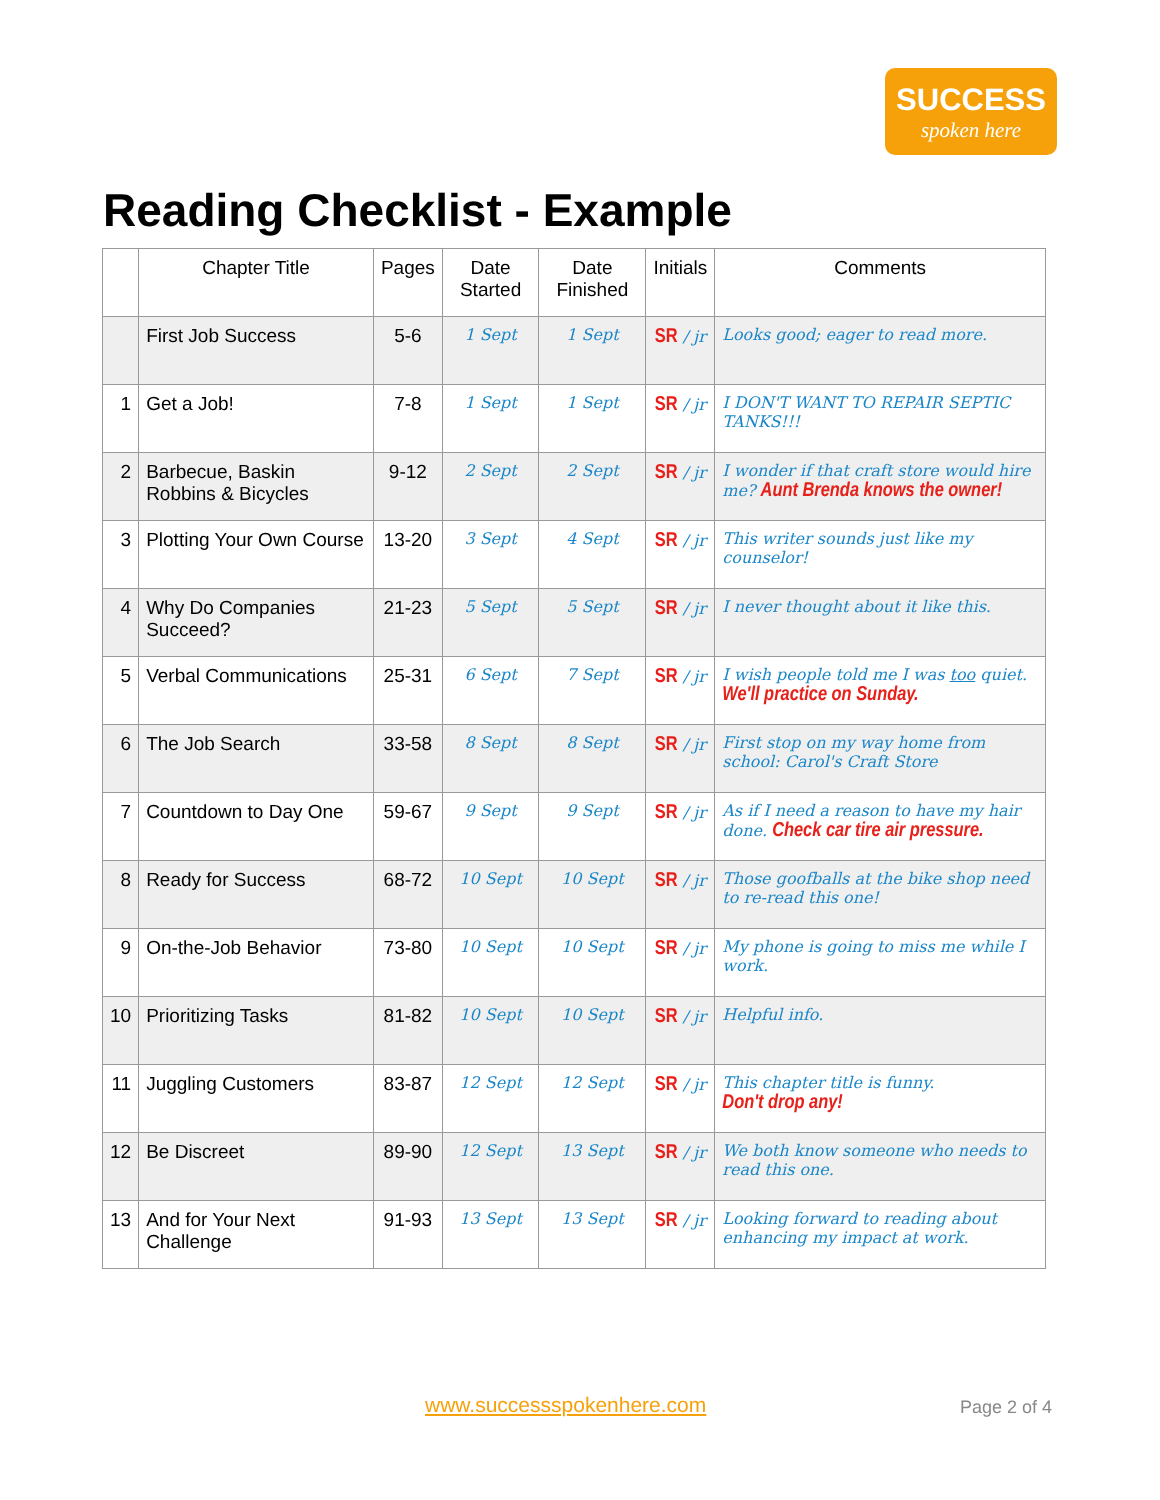SUCCESS
spoken here
Reading Checklist - Example
| | Chapter Title | Pages | Date Started | Date Finished | Initials | Comments |
| --- | --- | --- | --- | --- | --- | --- |
| | First Job Success | 5-6 | 1 Sept | 1 Sept | SR / jr | Looks good; eager to read more. |
| 1 | Get a Job! | 7-8 | 1 Sept | 1 Sept | SR / jr | I DON'T WANT TO REPAIR SEPTIC TANKS!!! |
| 2 | Barbecue, Baskin Robbins & Bicycles | 9-12 | 2 Sept | 2 Sept | SR / jr | I wonder if that craft store would hire me? Aunt Brenda knows the owner! |
| 3 | Plotting Your Own Course | 13-20 | 3 Sept | 4 Sept | SR / jr | This writer sounds just like my counselor! |
| 4 | Why Do Companies Succeed? | 21-23 | 5 Sept | 5 Sept | SR / jr | I never thought about it like this. |
| 5 | Verbal Communications | 25-31 | 6 Sept | 7 Sept | SR / jr | I wish people told me I was too quiet. We'll practice on Sunday. |
| 6 | The Job Search | 33-58 | 8 Sept | 8 Sept | SR / jr | First stop on my way home from school: Carol's Craft Store |
| 7 | Countdown to Day One | 59-67 | 9 Sept | 9 Sept | SR / jr | As if I need a reason to have my hair done. Check car tire air pressure. |
| 8 | Ready for Success | 68-72 | 10 Sept | 10 Sept | SR / jr | Those goofballs at the bike shop need to re-read this one! |
| 9 | On-the-Job Behavior | 73-80 | 10 Sept | 10 Sept | SR / jr | My phone is going to miss me while I work. |
| 10 | Prioritizing Tasks | 81-82 | 10 Sept | 10 Sept | SR / jr | Helpful info. |
| 11 | Juggling Customers | 83-87 | 12 Sept | 12 Sept | SR / jr | This chapter title is funny. Don't drop any! |
| 12 | Be Discreet | 89-90 | 12 Sept | 13 Sept | SR / jr | We both know someone who needs to read this one. |
| 13 | And for Your Next Challenge | 91-93 | 13 Sept | 13 Sept | SR / jr | Looking forward to reading about enhancing my impact at work. |
www.successspokenhere.com Page 2 of 4